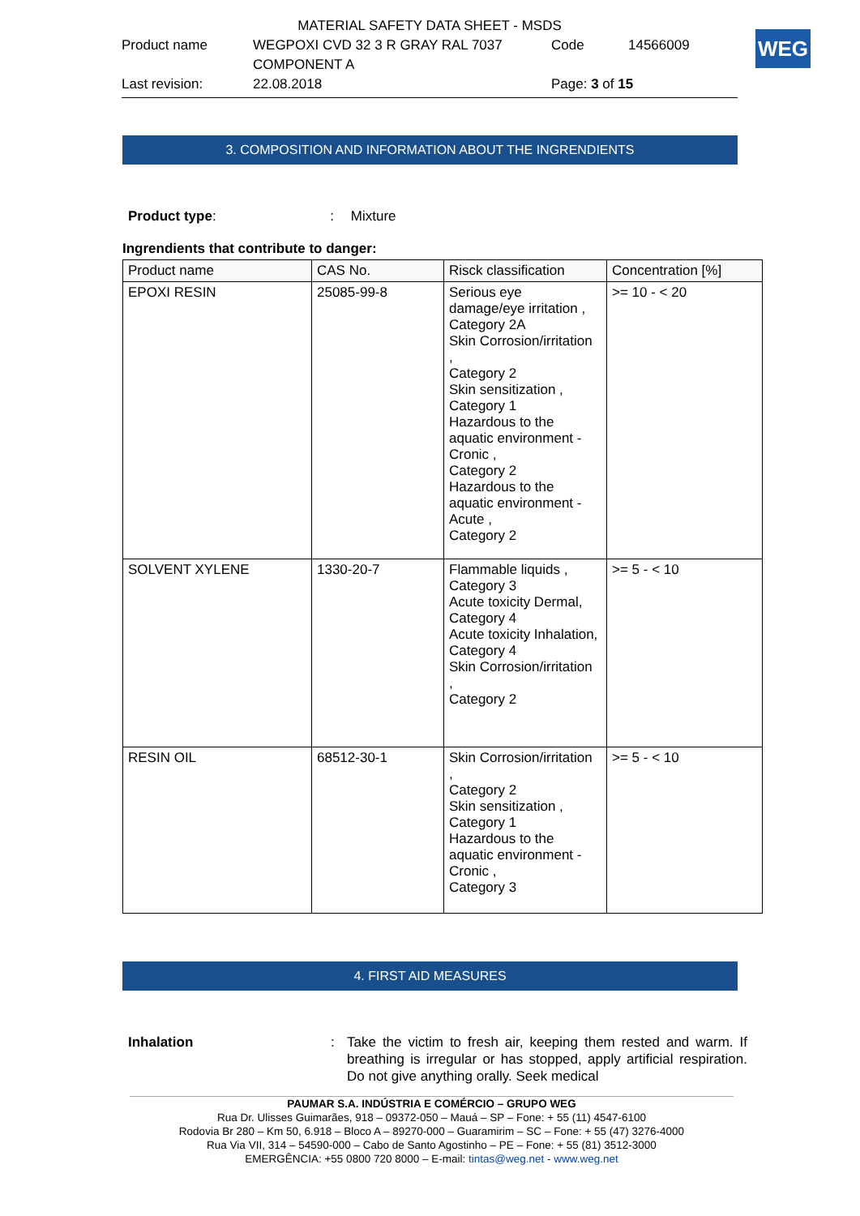| MATERIAL SAFETY DATA SHEET - MSDS | | | |
| Product name | WEGPOXI CVD 32 3 R GRAY RAL 7037 COMPONENT A | Code | 14566009 |
| Last revision: | 22.08.2018 | Page: 3 of 15 | |
WEG
3. COMPOSITION AND INFORMATION ABOUT THE INGRENDIENTS
Product type: : Mixture
Ingrendients that contribute to danger:
| Product name | CAS No. | Risck classification | Concentration [%] |
| --- | --- | --- | --- |
| EPOXI RESIN | 25085-99-8 | Serious eye damage/eye irritation , Category 2A Skin Corrosion/irritation , Category 2 Skin sensitization , Category 1 Hazardous to the aquatic environment - Cronic , Category 2 Hazardous to the aquatic environment - Acute , Category 2 | >= 10 - < 20 |
| SOLVENT XYLENE | 1330-20-7 | Flammable liquids , Category 3 Acute toxicity Dermal, Category 4 Acute toxicity Inhalation, Category 4 Skin Corrosion/irritation , Category 2 | >= 5 - < 10 |
| RESIN OIL | 68512-30-1 | Skin Corrosion/irritation , Category 2 Skin sensitization , Category 1 Hazardous to the aquatic environment - Cronic , Category 3 | >= 5 - < 10 |
4. FIRST AID MEASURES
Inhalation: Take the victim to fresh air, keeping them rested and warm. If breathing is irregular or has stopped, apply artificial respiration. Do not give anything orally. Seek medical
PAUMAR S.A. INDÚSTRIA E COMÉRCIO – GRUPO WEG
Rua Dr. Ulisses Guimarães, 918 – 09372-050 – Mauá – SP – Fone: + 55 (11) 4547-6100
Rodovia Br 280 – Km 50, 6.918 – Bloco A – 89270-000 – Guaramirim – SC – Fone: + 55 (47) 3276-4000
Rua Via VII, 314 – 54590-000 – Cabo de Santo Agostinho – PE – Fone: + 55 (81) 3512-3000
EMERGÊNCIA: +55 0800 720 8000 – E-mail: tintas@weg.net - www.weg.net